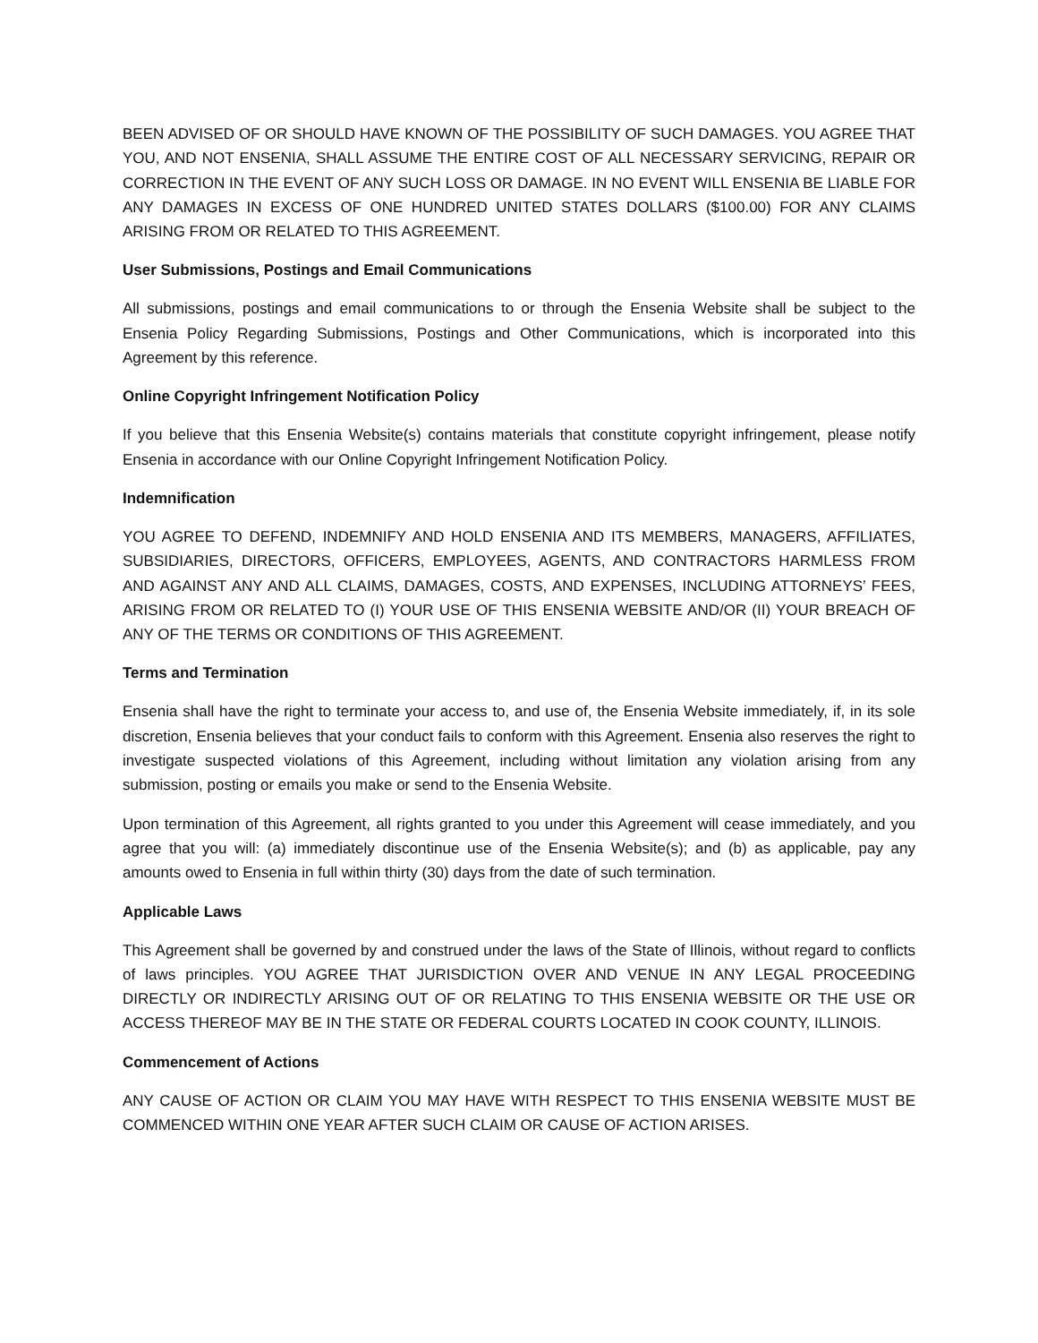BEEN ADVISED OF OR SHOULD HAVE KNOWN OF THE POSSIBILITY OF SUCH DAMAGES. YOU AGREE THAT YOU, AND NOT ENSENIA, SHALL ASSUME THE ENTIRE COST OF ALL NECESSARY SERVICING, REPAIR OR CORRECTION IN THE EVENT OF ANY SUCH LOSS OR DAMAGE. IN NO EVENT WILL ENSENIA BE LIABLE FOR ANY DAMAGES IN EXCESS OF ONE HUNDRED UNITED STATES DOLLARS ($100.00) FOR ANY CLAIMS ARISING FROM OR RELATED TO THIS AGREEMENT.
User Submissions, Postings and Email Communications
All submissions, postings and email communications to or through the Ensenia Website shall be subject to the Ensenia Policy Regarding Submissions, Postings and Other Communications, which is incorporated into this Agreement by this reference.
Online Copyright Infringement Notification Policy
If you believe that this Ensenia Website(s) contains materials that constitute copyright infringement, please notify Ensenia in accordance with our Online Copyright Infringement Notification Policy.
Indemnification
YOU AGREE TO DEFEND, INDEMNIFY AND HOLD ENSENIA AND ITS MEMBERS, MANAGERS, AFFILIATES, SUBSIDIARIES, DIRECTORS, OFFICERS, EMPLOYEES, AGENTS, AND CONTRACTORS HARMLESS FROM AND AGAINST ANY AND ALL CLAIMS, DAMAGES, COSTS, AND EXPENSES, INCLUDING ATTORNEYS’ FEES, ARISING FROM OR RELATED TO (I) YOUR USE OF THIS ENSENIA WEBSITE AND/OR (II) YOUR BREACH OF ANY OF THE TERMS OR CONDITIONS OF THIS AGREEMENT.
Terms and Termination
Ensenia shall have the right to terminate your access to, and use of, the Ensenia Website immediately, if, in its sole discretion, Ensenia believes that your conduct fails to conform with this Agreement. Ensenia also reserves the right to investigate suspected violations of this Agreement, including without limitation any violation arising from any submission, posting or emails you make or send to the Ensenia Website.
Upon termination of this Agreement, all rights granted to you under this Agreement will cease immediately, and you agree that you will: (a) immediately discontinue use of the Ensenia Website(s); and (b) as applicable, pay any amounts owed to Ensenia in full within thirty (30) days from the date of such termination.
Applicable Laws
This Agreement shall be governed by and construed under the laws of the State of Illinois, without regard to conflicts of laws principles. YOU AGREE THAT JURISDICTION OVER AND VENUE IN ANY LEGAL PROCEEDING DIRECTLY OR INDIRECTLY ARISING OUT OF OR RELATING TO THIS ENSENIA WEBSITE OR THE USE OR ACCESS THEREOF MAY BE IN THE STATE OR FEDERAL COURTS LOCATED IN COOK COUNTY, ILLINOIS.
Commencement of Actions
ANY CAUSE OF ACTION OR CLAIM YOU MAY HAVE WITH RESPECT TO THIS ENSENIA WEBSITE MUST BE COMMENCED WITHIN ONE YEAR AFTER SUCH CLAIM OR CAUSE OF ACTION ARISES.